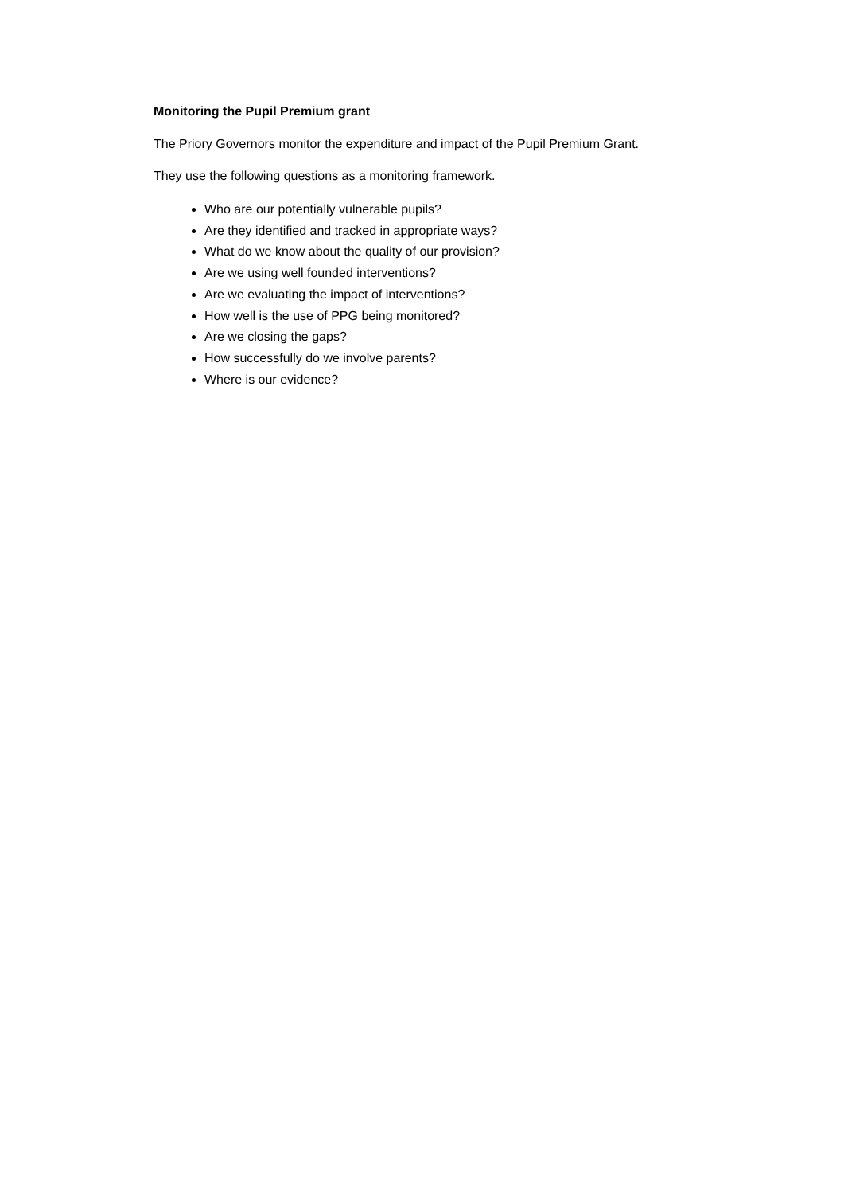Monitoring the Pupil Premium grant
The Priory Governors monitor the expenditure and impact of the Pupil Premium Grant.
They use the following questions as a monitoring framework.
Who are our potentially vulnerable pupils?
Are they identified and tracked in appropriate ways?
What do we know about the quality of our provision?
Are we using well founded interventions?
Are we evaluating the impact of interventions?
How well is the use of PPG being monitored?
Are we closing the gaps?
How successfully do we involve parents?
Where is our evidence?